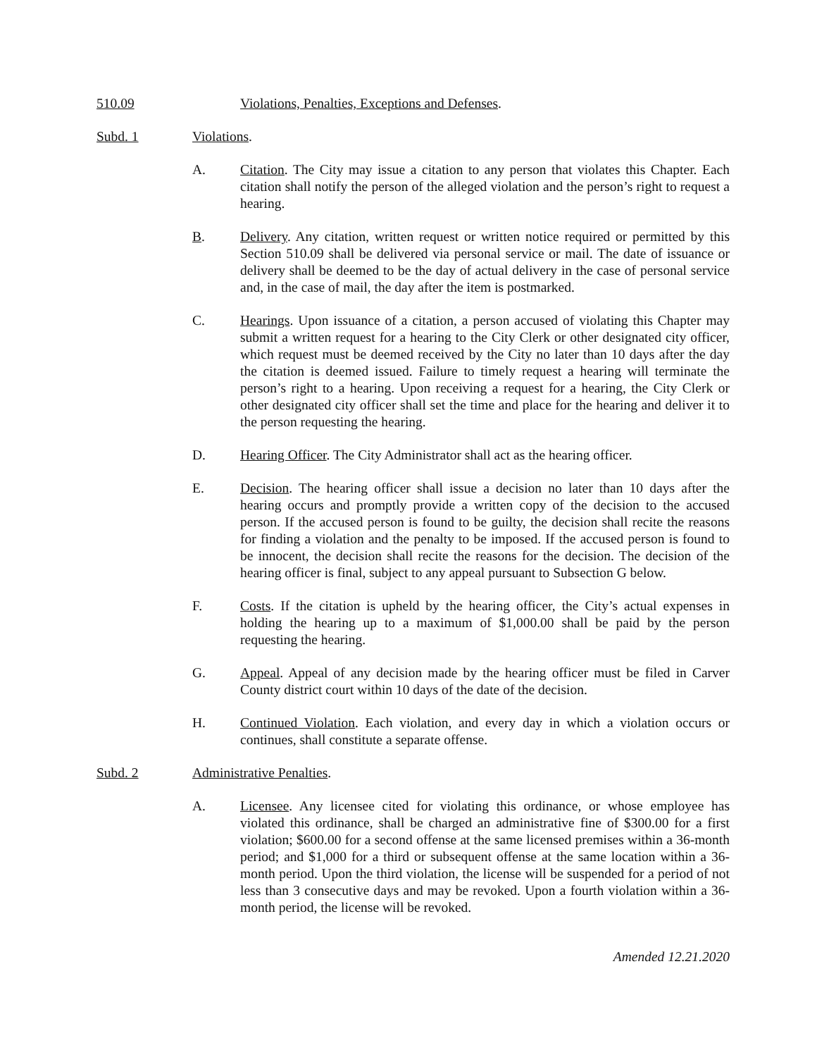510.09 Violations, Penalties, Exceptions and Defenses.
Subd. 1 Violations.
A. Citation. The City may issue a citation to any person that violates this Chapter. Each citation shall notify the person of the alleged violation and the person’s right to request a hearing.
B. Delivery. Any citation, written request or written notice required or permitted by this Section 510.09 shall be delivered via personal service or mail. The date of issuance or delivery shall be deemed to be the day of actual delivery in the case of personal service and, in the case of mail, the day after the item is postmarked.
C. Hearings. Upon issuance of a citation, a person accused of violating this Chapter may submit a written request for a hearing to the City Clerk or other designated city officer, which request must be deemed received by the City no later than 10 days after the day the citation is deemed issued. Failure to timely request a hearing will terminate the person’s right to a hearing. Upon receiving a request for a hearing, the City Clerk or other designated city officer shall set the time and place for the hearing and deliver it to the person requesting the hearing.
D. Hearing Officer. The City Administrator shall act as the hearing officer.
E. Decision. The hearing officer shall issue a decision no later than 10 days after the hearing occurs and promptly provide a written copy of the decision to the accused person. If the accused person is found to be guilty, the decision shall recite the reasons for finding a violation and the penalty to be imposed. If the accused person is found to be innocent, the decision shall recite the reasons for the decision. The decision of the hearing officer is final, subject to any appeal pursuant to Subsection G below.
F. Costs. If the citation is upheld by the hearing officer, the City’s actual expenses in holding the hearing up to a maximum of $1,000.00 shall be paid by the person requesting the hearing.
G. Appeal. Appeal of any decision made by the hearing officer must be filed in Carver County district court within 10 days of the date of the decision.
H. Continued Violation. Each violation, and every day in which a violation occurs or continues, shall constitute a separate offense.
Subd. 2 Administrative Penalties.
A. Licensee. Any licensee cited for violating this ordinance, or whose employee has violated this ordinance, shall be charged an administrative fine of $300.00 for a first violation; $600.00 for a second offense at the same licensed premises within a 36-month period; and $1,000 for a third or subsequent offense at the same location within a 36-month period. Upon the third violation, the license will be suspended for a period of not less than 3 consecutive days and may be revoked. Upon a fourth violation within a 36-month period, the license will be revoked.
Amended 12.21.2020